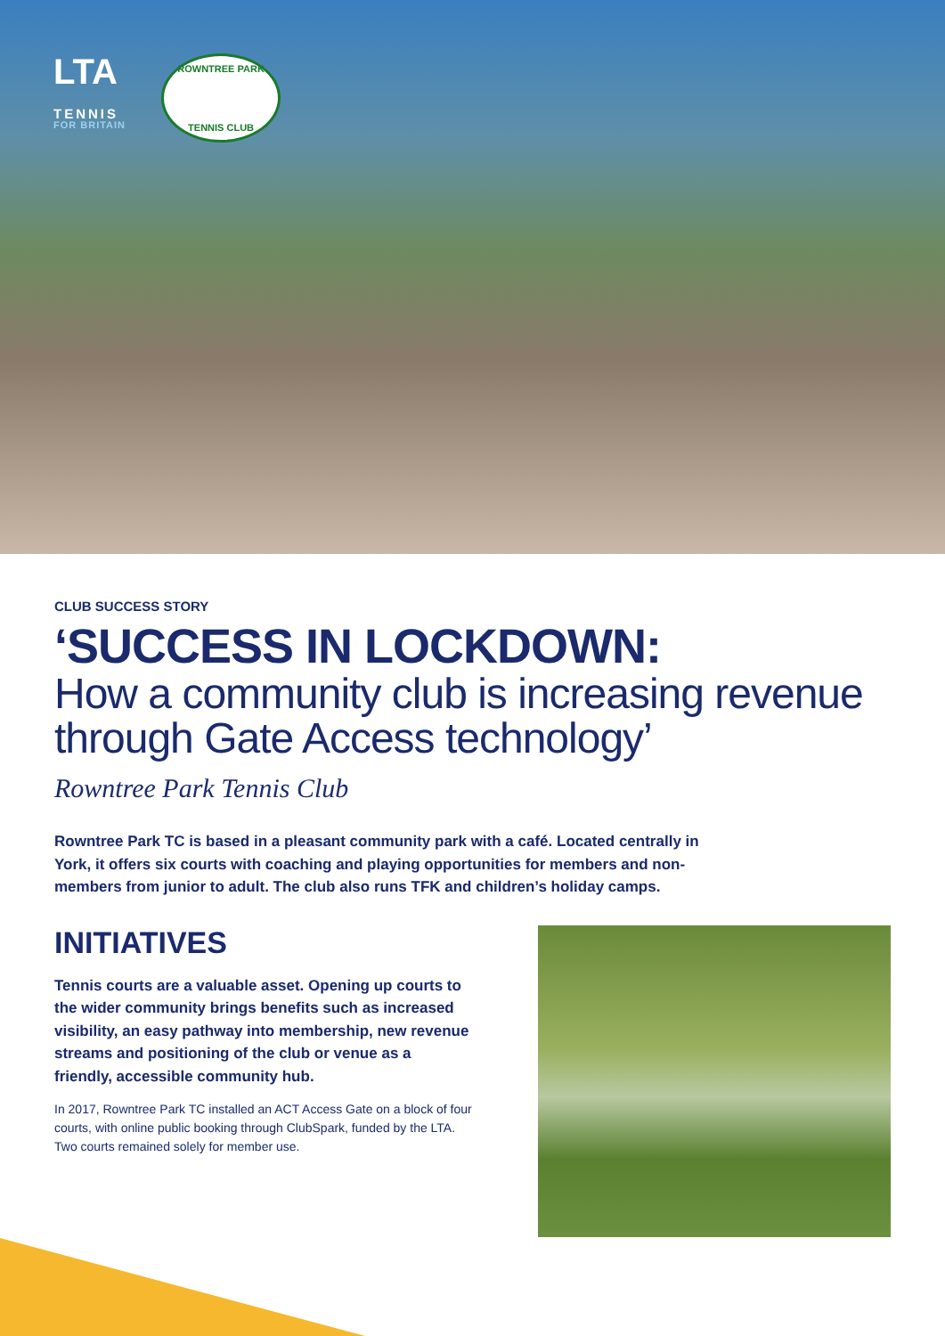LTA
TENNIS
FOR BRITAIN
ROWNTREE PARK
TENNIS CLUB
CLUB SUCCESS STORY
‘SUCCESS IN LOCKDOWN:
How a community club is increasing revenue through Gate Access technology’
Rowntree Park Tennis Club
Rowntree Park TC is based in a pleasant community park with a café. Located centrally in York, it offers six courts with coaching and playing opportunities for members and non-members from junior to adult. The club also runs TFK and children’s holiday camps.
INITIATIVES
Tennis courts are a valuable asset. Opening up courts to the wider community brings benefits such as increased visibility, an easy pathway into membership, new revenue streams and positioning of the club or venue as a friendly, accessible community hub.
In 2017, Rowntree Park TC installed an ACT Access Gate on a block of four courts, with online public booking through ClubSpark, funded by the LTA. Two courts remained solely for member use.